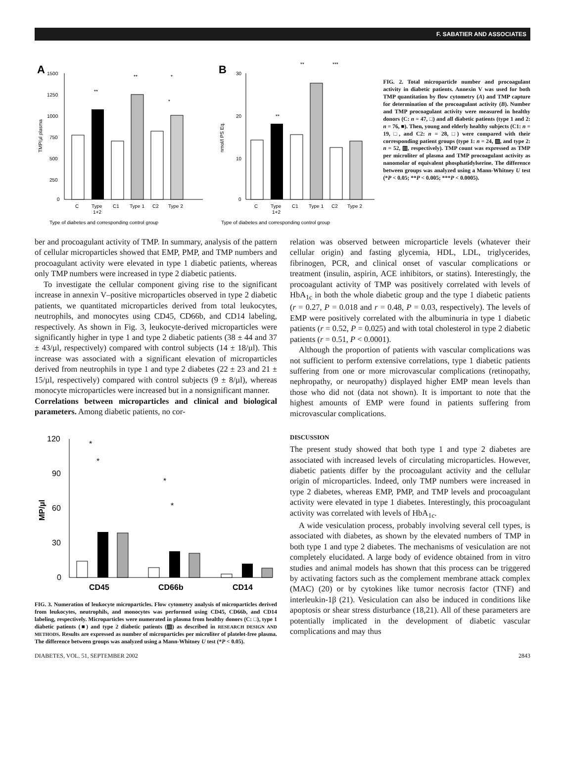F. SABATIER AND ASSOCIATES
A
1500
1250
1000
750
500
250
0
TMP/µl plasma
C
Type
1+2
C1
Type 1
C2
Type 2
Type of diabetes and corresponding control group
**
**
*
*
B
30
20
10
0
nmol/l PS Eq.
C
Type
1+2
C1
Type 1
C2
Type 2
Type of diabetes and corresponding control group
**
**
***
FIG. 2. Total microparticle number and procoagulant activity in diabetic patients. Annexin V was used for both TMP quantitation by flow cytometry (A) and TMP capture for determination of the procoagulant activity (B). Number and TMP procoagulant activity were measured in healthy donors (C: n = 47, □) and all diabetic patients (type 1 and 2: n = 76, ■). Then, young and elderly healthy subjects (C1: n = 19, □, and C2: n = 28, □) were compared with their corresponding patient groups (type 1: n = 24, ▨, and type 2: n = 52, ▥, respectively). TMP count was expressed as TMP per microliter of plasma and TMP procoagulant activity as nanomolar of equivalent phosphatidylserine. The difference between groups was analyzed using a Mann-Whitney U test (*P < 0.05; **P < 0.005; ***P < 0.0005).
ber and procoagulant activity of TMP. In summary, analysis of the pattern of cellular microparticles showed that EMP, PMP, and TMP numbers and procoagulant activity were elevated in type 1 diabetic patients, whereas only TMP numbers were increased in type 2 diabetic patients.
To investigate the cellular component giving rise to the significant increase in annexin V–positive microparticles observed in type 2 diabetic patients, we quantitated microparticles derived from total leukocytes, neutrophils, and monocytes using CD45, CD66b, and CD14 labeling, respectively. As shown in Fig. 3, leukocyte-derived microparticles were significantly higher in type 1 and type 2 diabetic patients (38 ± 44 and 37 ± 43/µl, respectively) compared with control subjects (14 ± 18/µl). This increase was associated with a significant elevation of microparticles derived from neutrophils in type 1 and type 2 diabetes (22 ± 23 and 21 ± 15/µl, respectively) compared with control subjects (9 ± 8/µl), whereas monocyte microparticles were increased but in a nonsignificant manner.
Correlations between microparticles and clinical and biological parameters. Among diabetic patients, no cor-
120
90
60
30
0
MP/µl
CD45
CD66b
CD14
*
*
*
*
FIG. 3. Numeration of leukocyte microparticles. Flow cytometry analysis of microparticles derived from leukocytes, neutrophils, and monocytes was performed using CD45, CD66b, and CD14 labeling, respectively. Microparticles were numerated in plasma from healthy donors (C: □), type 1 diabetic patients (■) and type 2 diabetic patients (▨) as described in RESEARCH DESIGN AND METHODS. Results are expressed as number of microparticles per microliter of platelet-free plasma. The difference between groups was analyzed using a Mann-Whitney U test (*P < 0.05).
relation was observed between microparticle levels (whatever their cellular origin) and fasting glycemia, HDL, LDL, triglycerides, fibrinogen, PCR, and clinical onset of vascular complications or treatment (insulin, aspirin, ACE inhibitors, or statins). Interestingly, the procoagulant activity of TMP was positively correlated with levels of HbA<sub>1c</sub> in both the whole diabetic group and the type 1 diabetic patients (r = 0.27, P = 0.018 and r = 0.48, P = 0.03, respectively). The levels of EMP were positively correlated with the albuminuria in type 1 diabetic patients (r = 0.52, P = 0.025) and with total cholesterol in type 2 diabetic patients (r = 0.51, P < 0.0001).
Although the proportion of patients with vascular complications was not sufficient to perform extensive correlations, type 1 diabetic patients suffering from one or more microvascular complications (retinopathy, nephropathy, or neuropathy) displayed higher EMP mean levels than those who did not (data not shown). It is important to note that the highest amounts of EMP were found in patients suffering from microvascular complications.
DISCUSSION
The present study showed that both type 1 and type 2 diabetes are associated with increased levels of circulating microparticles. However, diabetic patients differ by the procoagulant activity and the cellular origin of microparticles. Indeed, only TMP numbers were increased in type 2 diabetes, whereas EMP, PMP, and TMP levels and procoagulant activity were elevated in type 1 diabetes. Interestingly, this procoagulant activity was correlated with levels of HbA<sub>1c</sub>.
A wide vesiculation process, probably involving several cell types, is associated with diabetes, as shown by the elevated numbers of TMP in both type 1 and type 2 diabetes. The mechanisms of vesiculation are not completely elucidated. A large body of evidence obtained from in vitro studies and animal models has shown that this process can be triggered by activating factors such as the complement membrane attack complex (MAC) (20) or by cytokines like tumor necrosis factor (TNF) and interleukin-1β (21). Vesiculation can also be induced in conditions like apoptosis or shear stress disturbance (18,21). All of these parameters are potentially implicated in the development of diabetic vascular complications and may thus
DIABETES, VOL. 51, SEPTEMBER 2002 2843